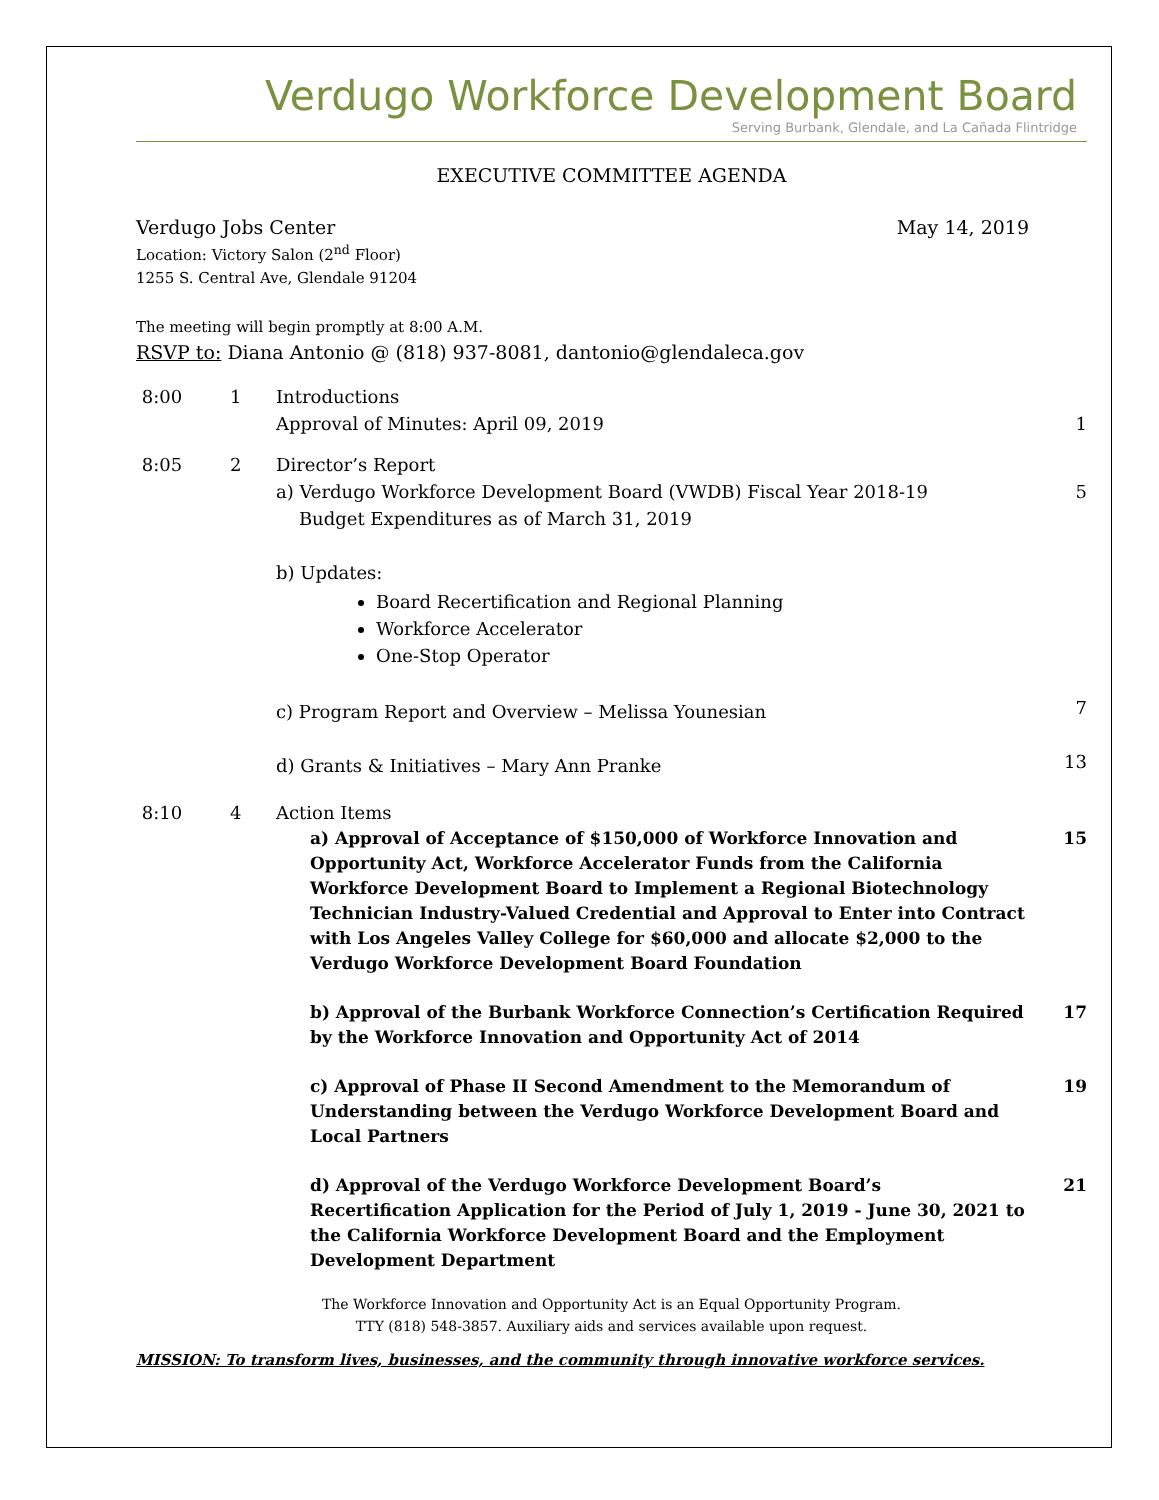Verdugo Workforce Development Board
Serving Burbank, Glendale, and La Cañada Flintridge
EXECUTIVE COMMITTEE AGENDA
Verdugo Jobs Center May 14, 2019
Location: Victory Salon (2<sup>nd</sup> Floor)
1255 S. Central Ave, Glendale 91204
The meeting will begin promptly at 8:00 A.M.
RSVP to: Diana Antonio @ (818) 937-8081, dantonio@glendaleca.gov
8:00 1 Introductions
Approval of Minutes: April 09, 2019
1
8:05 2 Director’s Report
a) Verdugo Workforce Development Board (VWDB) Fiscal Year 2018-19
Budget Expenditures as of March 31, 2019
b) Updates:
Board Recertification and Regional Planning
Workforce Accelerator
One-Stop Operator
c) Program Report and Overview – Melissa Younesian
d) Grants & Initiatives – Mary Ann Pranke
5
7
13
8:10 4 Action Items
a) Approval of Acceptance of $150,000 of Workforce Innovation and Opportunity Act, Workforce Accelerator Funds from the California Workforce Development Board to Implement a Regional Biotechnology Technician Industry-Valued Credential and Approval to Enter into Contract with Los Angeles Valley College for $60,000 and allocate $2,000 to the Verdugo Workforce Development Board Foundation 15
b) Approval of the Burbank Workforce Connection’s Certification Required by the Workforce Innovation and Opportunity Act of 2014 17
c) Approval of Phase II Second Amendment to the Memorandum of Understanding between the Verdugo Workforce Development Board and Local Partners 19
d) Approval of the Verdugo Workforce Development Board’s Recertification Application for the Period of July 1, 2019 - June 30, 2021 to the California Workforce Development Board and the Employment Development Department 21
The Workforce Innovation and Opportunity Act is an Equal Opportunity Program.
TTY (818) 548-3857. Auxiliary aids and services available upon request.
MISSION: To transform lives, businesses, and the community through innovative workforce services.